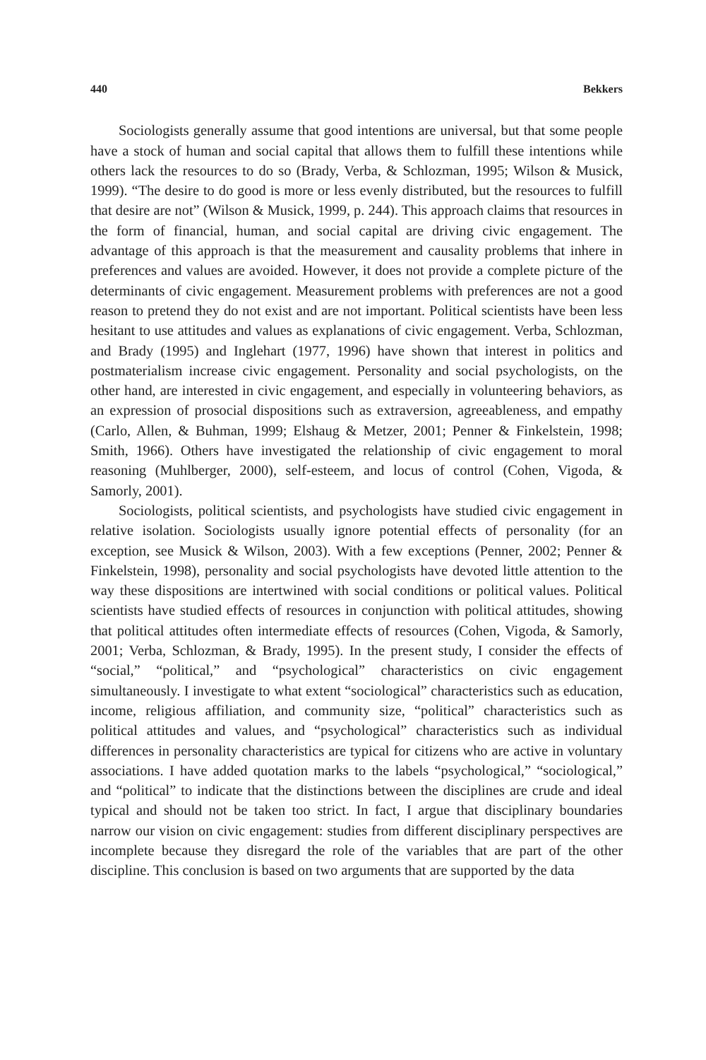440 Bekkers
Sociologists generally assume that good intentions are universal, but that some people have a stock of human and social capital that allows them to fulfill these intentions while others lack the resources to do so (Brady, Verba, & Schlozman, 1995; Wilson & Musick, 1999). “The desire to do good is more or less evenly distributed, but the resources to fulfill that desire are not” (Wilson & Musick, 1999, p. 244). This approach claims that resources in the form of financial, human, and social capital are driving civic engagement. The advantage of this approach is that the measurement and causality problems that inhere in preferences and values are avoided. However, it does not provide a complete picture of the determinants of civic engagement. Measurement problems with preferences are not a good reason to pretend they do not exist and are not important. Political scientists have been less hesitant to use attitudes and values as explanations of civic engagement. Verba, Schlozman, and Brady (1995) and Inglehart (1977, 1996) have shown that interest in politics and postmaterialism increase civic engagement. Personality and social psychologists, on the other hand, are interested in civic engagement, and especially in volunteering behaviors, as an expression of prosocial dispositions such as extraversion, agreeableness, and empathy (Carlo, Allen, & Buhman, 1999; Elshaug & Metzer, 2001; Penner & Finkelstein, 1998; Smith, 1966). Others have investigated the relationship of civic engagement to moral reasoning (Muhlberger, 2000), self-esteem, and locus of control (Cohen, Vigoda, & Samorly, 2001).
Sociologists, political scientists, and psychologists have studied civic engagement in relative isolation. Sociologists usually ignore potential effects of personality (for an exception, see Musick & Wilson, 2003). With a few exceptions (Penner, 2002; Penner & Finkelstein, 1998), personality and social psychologists have devoted little attention to the way these dispositions are intertwined with social conditions or political values. Political scientists have studied effects of resources in conjunction with political attitudes, showing that political attitudes often intermediate effects of resources (Cohen, Vigoda, & Samorly, 2001; Verba, Schlozman, & Brady, 1995). In the present study, I consider the effects of “social,” “political,” and “psychological” characteristics on civic engagement simultaneously. I investigate to what extent “sociological” characteristics such as education, income, religious affiliation, and community size, “political” characteristics such as political attitudes and values, and “psychological” characteristics such as individual differences in personality characteristics are typical for citizens who are active in voluntary associations. I have added quotation marks to the labels “psychological,” “sociological,” and “political” to indicate that the distinctions between the disciplines are crude and ideal typical and should not be taken too strict. In fact, I argue that disciplinary boundaries narrow our vision on civic engagement: studies from different disciplinary perspectives are incomplete because they disregard the role of the variables that are part of the other discipline. This conclusion is based on two arguments that are supported by the data